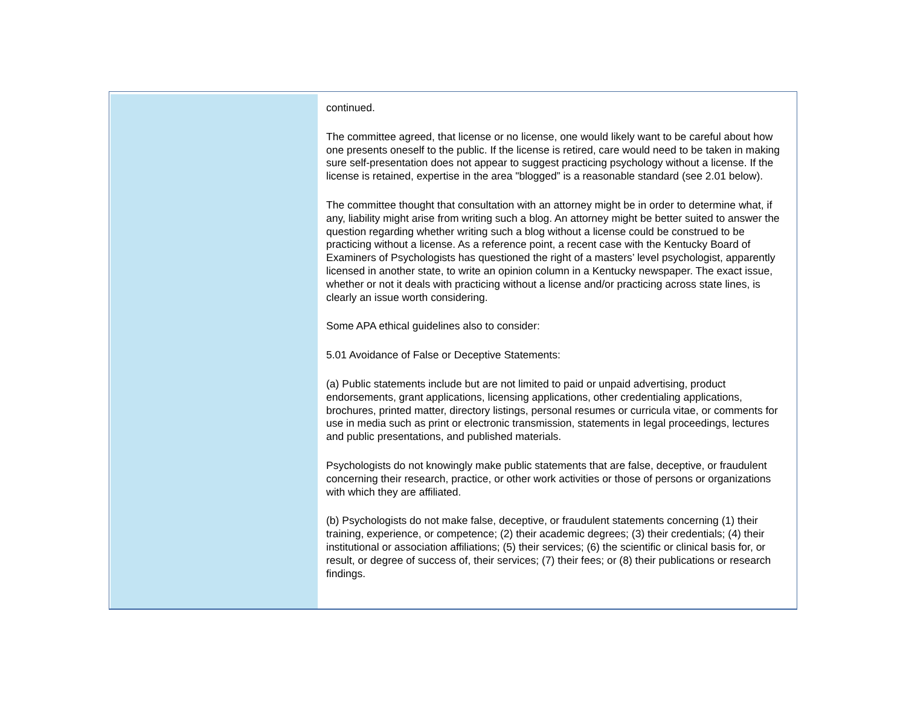continued.
The committee agreed, that license or no license, one would likely want to be careful about how one presents oneself to the public. If the license is retired, care would need to be taken in making sure self-presentation does not appear to suggest practicing psychology without a license. If the license is retained, expertise in the area "blogged” is a reasonable standard (see 2.01 below).
The committee thought that consultation with an attorney might be in order to determine what, if any, liability might arise from writing such a blog. An attorney might be better suited to answer the question regarding whether writing such a blog without a license could be construed to be practicing without a license. As a reference point, a recent case with the Kentucky Board of Examiners of Psychologists has questioned the right of a masters’ level psychologist, apparently licensed in another state, to write an opinion column in a Kentucky newspaper. The exact issue, whether or not it deals with practicing without a license and/or practicing across state lines, is clearly an issue worth considering.
Some APA ethical guidelines also to consider:
5.01 Avoidance of False or Deceptive Statements:
(a) Public statements include but are not limited to paid or unpaid advertising, product endorsements, grant applications, licensing applications, other credentialing applications, brochures, printed matter, directory listings, personal resumes or curricula vitae, or comments for use in media such as print or electronic transmission, statements in legal proceedings, lectures and public presentations, and published materials.
Psychologists do not knowingly make public statements that are false, deceptive, or fraudulent concerning their research, practice, or other work activities or those of persons or organizations with which they are affiliated.
(b) Psychologists do not make false, deceptive, or fraudulent statements concerning (1) their training, experience, or competence; (2) their academic degrees; (3) their credentials; (4) their institutional or association affiliations; (5) their services; (6) the scientific or clinical basis for, or result, or degree of success of, their services; (7) their fees; or (8) their publications or research findings.